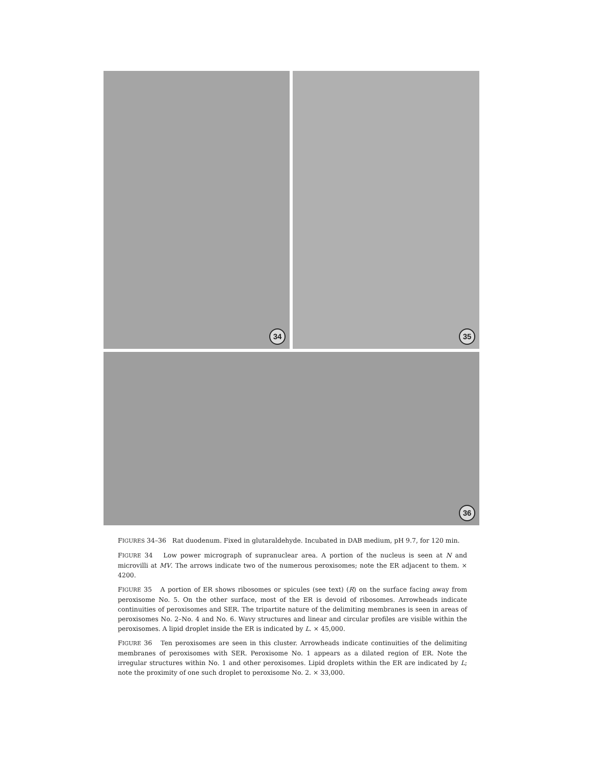34
35
36
FIGURES 34–36 Rat duodenum. Fixed in glutaraldehyde. Incubated in DAB medium, pH 9.7, for 120 min.
FIGURE 34 Low power micrograph of supranuclear area. A portion of the nucleus is seen at N and microvilli at MV. The arrows indicate two of the numerous peroxisomes; note the ER adjacent to them. × 4200.
FIGURE 35 A portion of ER shows ribosomes or spicules (see text) (R) on the surface facing away from peroxisome No. 5. On the other surface, most of the ER is devoid of ribosomes. Arrowheads indicate continuities of peroxisomes and SER. The tripartite nature of the delimiting membranes is seen in areas of peroxisomes No. 2–No. 4 and No. 6. Wavy structures and linear and circular profiles are visible within the peroxisomes. A lipid droplet inside the ER is indicated by L. × 45,000.
FIGURE 36 Ten peroxisomes are seen in this cluster. Arrowheads indicate continuities of the delimiting membranes of peroxisomes with SER. Peroxisome No. 1 appears as a dilated region of ER. Note the irregular structures within No. 1 and other peroxisomes. Lipid droplets within the ER are indicated by L; note the proximity of one such droplet to peroxisome No. 2. × 33,000.